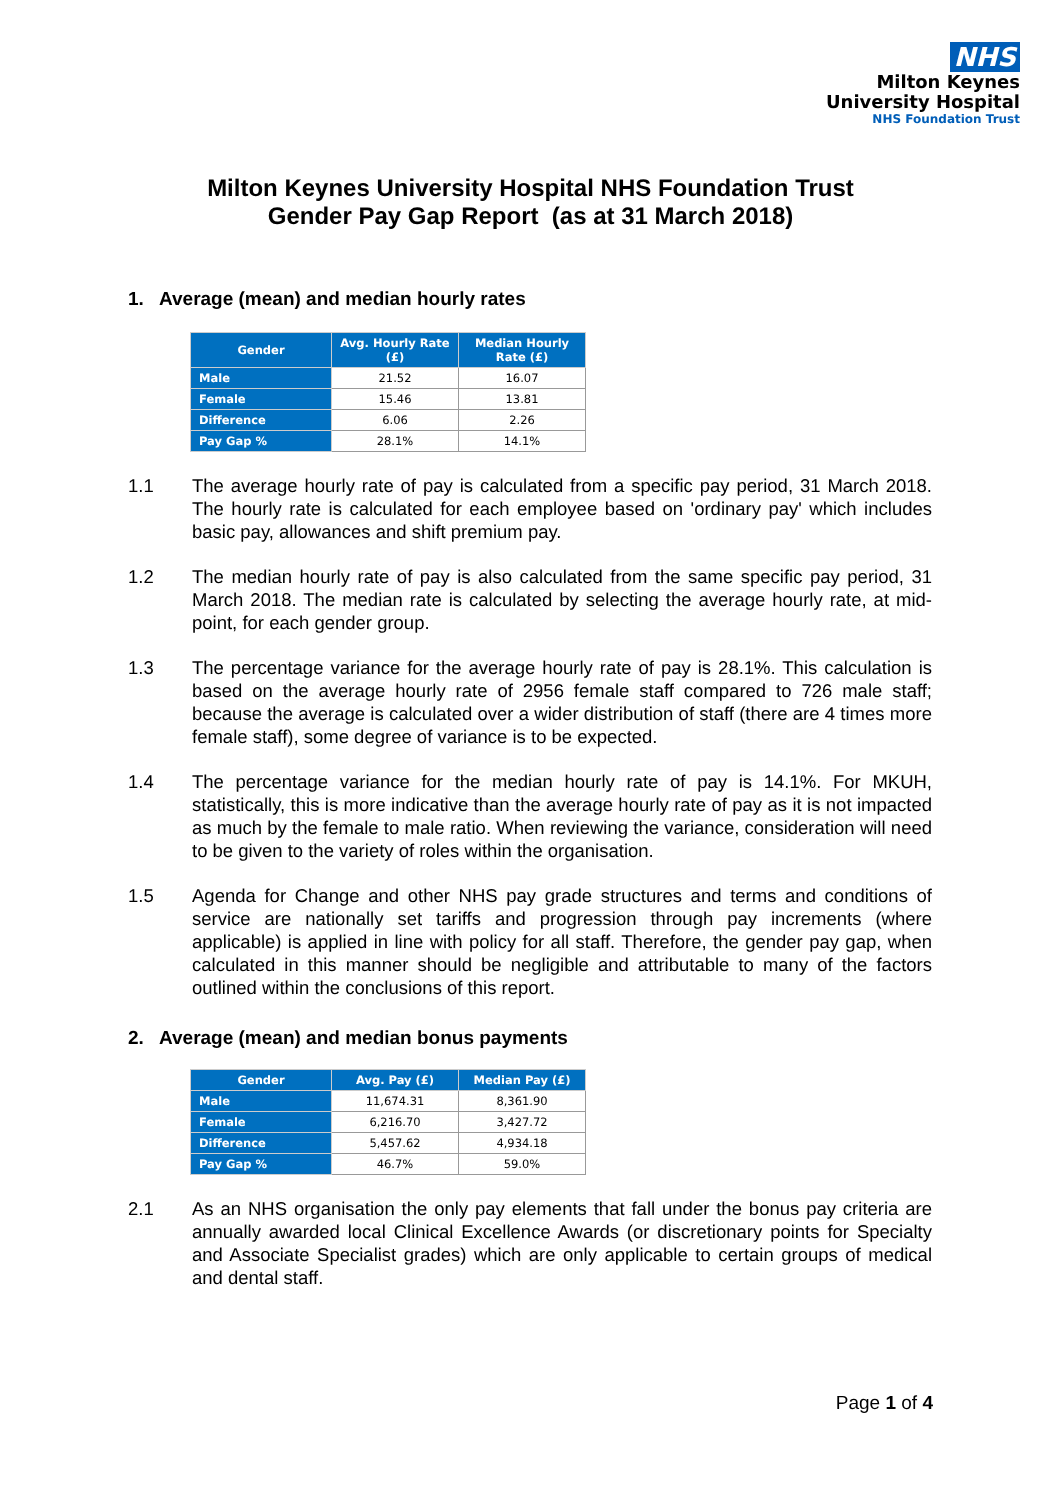NHS
Milton Keynes
University Hospital
NHS Foundation Trust
Milton Keynes University Hospital NHS Foundation Trust
Gender Pay Gap Report (as at 31 March 2018)
1. Average (mean) and median hourly rates
| Gender | Avg. Hourly Rate (£) | Median Hourly Rate (£) |
| --- | --- | --- |
| Male | 21.52 | 16.07 |
| Female | 15.46 | 13.81 |
| Difference | 6.06 | 2.26 |
| Pay Gap % | 28.1% | 14.1% |
1.1 The average hourly rate of pay is calculated from a specific pay period, 31 March 2018. The hourly rate is calculated for each employee based on 'ordinary pay' which includes basic pay, allowances and shift premium pay.
1.2 The median hourly rate of pay is also calculated from the same specific pay period, 31 March 2018. The median rate is calculated by selecting the average hourly rate, at mid-point, for each gender group.
1.3 The percentage variance for the average hourly rate of pay is 28.1%. This calculation is based on the average hourly rate of 2956 female staff compared to 726 male staff; because the average is calculated over a wider distribution of staff (there are 4 times more female staff), some degree of variance is to be expected.
1.4 The percentage variance for the median hourly rate of pay is 14.1%. For MKUH, statistically, this is more indicative than the average hourly rate of pay as it is not impacted as much by the female to male ratio. When reviewing the variance, consideration will need to be given to the variety of roles within the organisation.
1.5 Agenda for Change and other NHS pay grade structures and terms and conditions of service are nationally set tariffs and progression through pay increments (where applicable) is applied in line with policy for all staff. Therefore, the gender pay gap, when calculated in this manner should be negligible and attributable to many of the factors outlined within the conclusions of this report.
2. Average (mean) and median bonus payments
| Gender | Avg. Pay (£) | Median Pay (£) |
| --- | --- | --- |
| Male | 11,674.31 | 8,361.90 |
| Female | 6,216.70 | 3,427.72 |
| Difference | 5,457.62 | 4,934.18 |
| Pay Gap % | 46.7% | 59.0% |
2.1 As an NHS organisation the only pay elements that fall under the bonus pay criteria are annually awarded local Clinical Excellence Awards (or discretionary points for Specialty and Associate Specialist grades) which are only applicable to certain groups of medical and dental staff.
Page 1 of 4